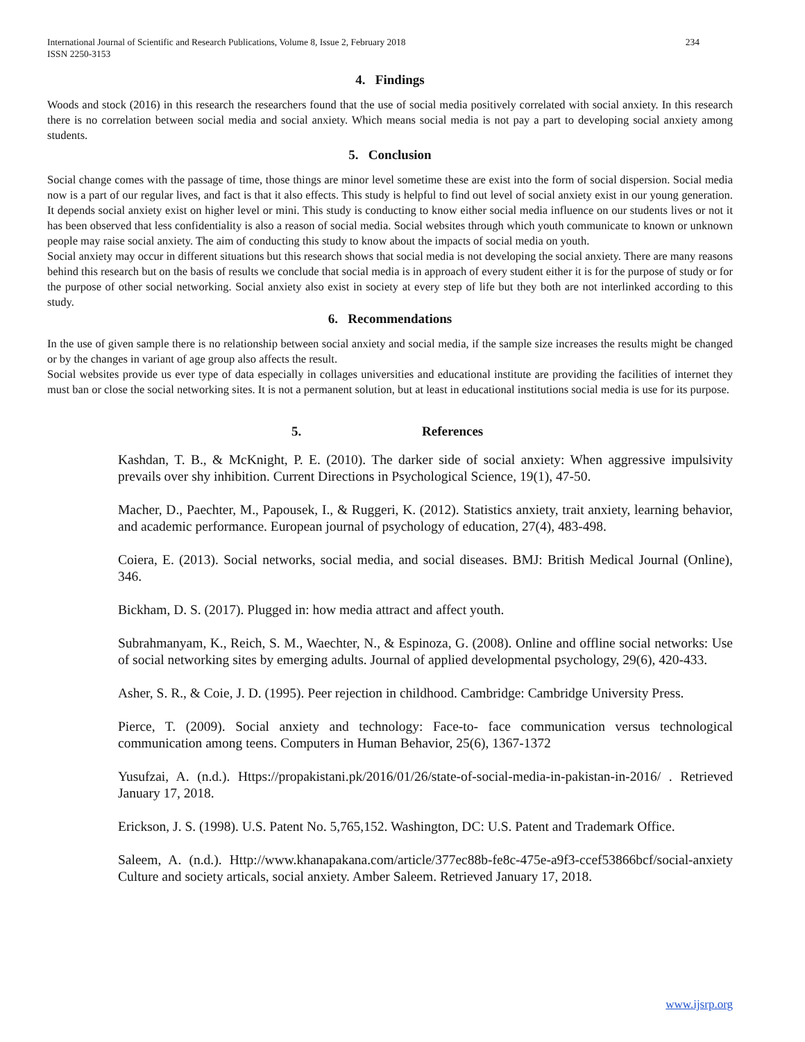International Journal of Scientific and Research Publications, Volume 8, Issue 2, February 2018
ISSN 2250-3153
234
4. Findings
Woods and stock (2016) in this research the researchers found that the use of social media positively correlated with social anxiety. In this research there is no correlation between social media and social anxiety. Which means social media is not pay a part to developing social anxiety among students.
5. Conclusion
Social change comes with the passage of time, those things are minor level sometime these are exist into the form of social dispersion. Social media now is a part of our regular lives, and fact is that it also effects. This study is helpful to find out level of social anxiety exist in our young generation. It depends social anxiety exist on higher level or mini. This study is conducting to know either social media influence on our students lives or not it has been observed that less confidentiality is also a reason of social media. Social websites through which youth communicate to known or unknown people may raise social anxiety. The aim of conducting this study to know about the impacts of social media on youth.
Social anxiety may occur in different situations but this research shows that social media is not developing the social anxiety. There are many reasons behind this research but on the basis of results we conclude that social media is in approach of every student either it is for the purpose of study or for the purpose of other social networking. Social anxiety also exist in society at every step of life but they both are not interlinked according to this study.
6. Recommendations
In the use of given sample there is no relationship between social anxiety and social media, if the sample size increases the results might be changed or by the changes in variant of age group also affects the result.
Social websites provide us ever type of data especially in collages universities and educational institute are providing the facilities of internet they must ban or close the social networking sites. It is not a permanent solution, but at least in educational institutions social media is use for its purpose.
5. References
Kashdan, T. B., & McKnight, P. E. (2010). The darker side of social anxiety: When aggressive impulsivity prevails over shy inhibition. Current Directions in Psychological Science, 19(1), 47-50.
Macher, D., Paechter, M., Papousek, I., & Ruggeri, K. (2012). Statistics anxiety, trait anxiety, learning behavior, and academic performance. European journal of psychology of education, 27(4), 483-498.
Coiera, E. (2013). Social networks, social media, and social diseases. BMJ: British Medical Journal (Online), 346.
Bickham, D. S. (2017). Plugged in: how media attract and affect youth.
Subrahmanyam, K., Reich, S. M., Waechter, N., & Espinoza, G. (2008). Online and offline social networks: Use of social networking sites by emerging adults. Journal of applied developmental psychology, 29(6), 420-433.
Asher, S. R., & Coie, J. D. (1995). Peer rejection in childhood. Cambridge: Cambridge University Press.
Pierce, T. (2009). Social anxiety and technology: Face-to- face communication versus technological communication among teens. Computers in Human Behavior, 25(6), 1367-1372
Yusufzai, A. (n.d.). Https://propakistani.pk/2016/01/26/state-of-social-media-in-pakistan-in-2016/ . Retrieved January 17, 2018.
Erickson, J. S. (1998). U.S. Patent No. 5,765,152. Washington, DC: U.S. Patent and Trademark Office.
Saleem, A. (n.d.). Http://www.khanapakana.com/article/377ec88b-fe8c-475e-a9f3-ccef53866bcf/social-anxiety Culture and society articals, social anxiety. Amber Saleem. Retrieved January 17, 2018.
www.ijsrp.org